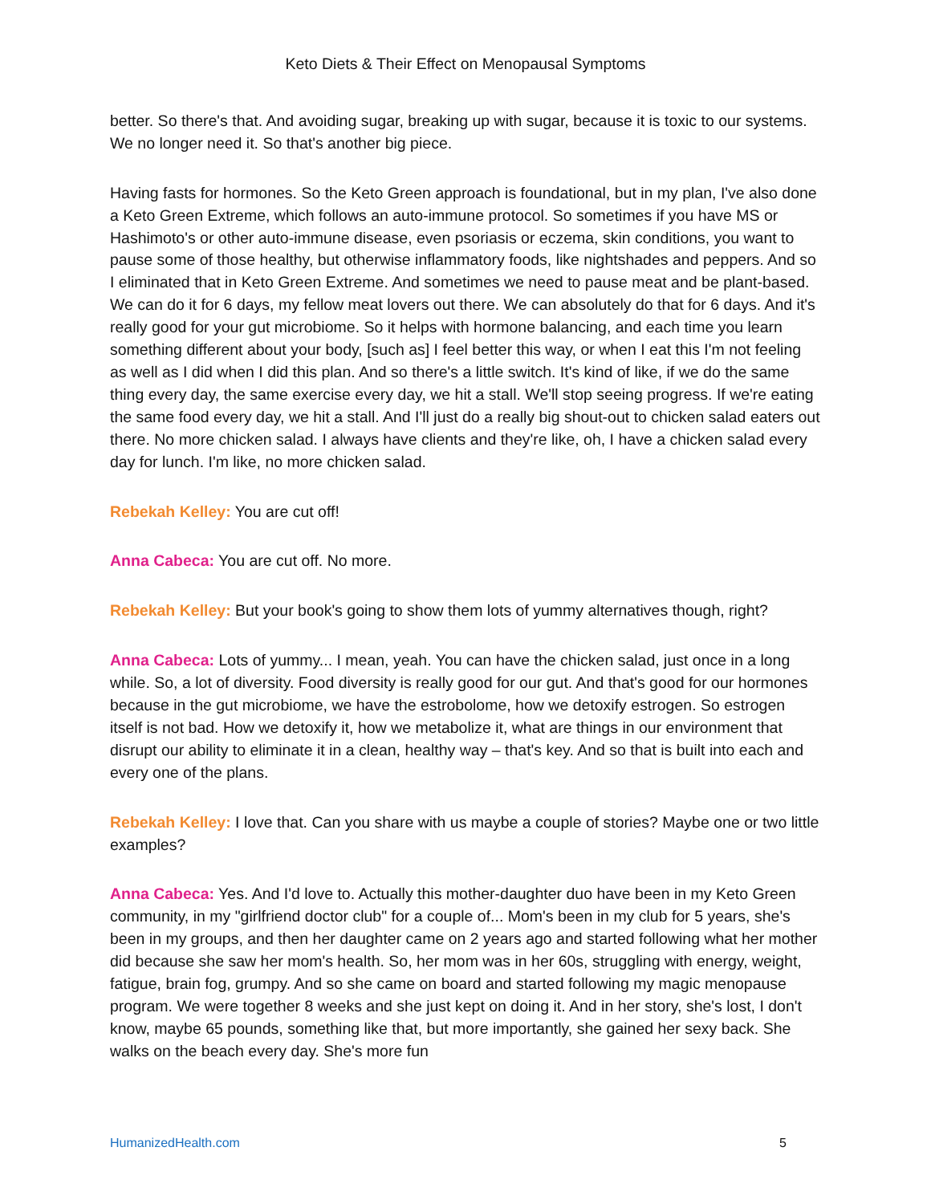Keto Diets & Their Effect on Menopausal Symptoms
better. So there's that. And avoiding sugar, breaking up with sugar, because it is toxic to our systems. We no longer need it. So that's another big piece.
Having fasts for hormones. So the Keto Green approach is foundational, but in my plan, I've also done a Keto Green Extreme, which follows an auto-immune protocol. So sometimes if you have MS or Hashimoto's or other auto-immune disease, even psoriasis or eczema, skin conditions, you want to pause some of those healthy, but otherwise inflammatory foods, like nightshades and peppers. And so I eliminated that in Keto Green Extreme. And sometimes we need to pause meat and be plant-based. We can do it for 6 days, my fellow meat lovers out there. We can absolutely do that for 6 days. And it's really good for your gut microbiome. So it helps with hormone balancing, and each time you learn something different about your body, [such as] I feel better this way, or when I eat this I'm not feeling as well as I did when I did this plan. And so there's a little switch. It's kind of like, if we do the same thing every day, the same exercise every day, we hit a stall. We'll stop seeing progress. If we're eating the same food every day, we hit a stall. And I'll just do a really big shout-out to chicken salad eaters out there. No more chicken salad. I always have clients and they're like, oh, I have a chicken salad every day for lunch. I'm like, no more chicken salad.
Rebekah Kelley: You are cut off!
Anna Cabeca: You are cut off. No more.
Rebekah Kelley: But your book's going to show them lots of yummy alternatives though, right?
Anna Cabeca: Lots of yummy... I mean, yeah. You can have the chicken salad, just once in a long while. So, a lot of diversity. Food diversity is really good for our gut. And that's good for our hormones because in the gut microbiome, we have the estrobolome, how we detoxify estrogen. So estrogen itself is not bad. How we detoxify it, how we metabolize it, what are things in our environment that disrupt our ability to eliminate it in a clean, healthy way – that's key. And so that is built into each and every one of the plans.
Rebekah Kelley: I love that. Can you share with us maybe a couple of stories? Maybe one or two little examples?
Anna Cabeca: Yes. And I'd love to. Actually this mother-daughter duo have been in my Keto Green community, in my "girlfriend doctor club" for a couple of... Mom's been in my club for 5 years, she's been in my groups, and then her daughter came on 2 years ago and started following what her mother did because she saw her mom's health. So, her mom was in her 60s, struggling with energy, weight, fatigue, brain fog, grumpy. And so she came on board and started following my magic menopause program. We were together 8 weeks and she just kept on doing it. And in her story, she's lost, I don't know, maybe 65 pounds, something like that, but more importantly, she gained her sexy back. She walks on the beach every day. She's more fun
HumanizedHealth.com 5